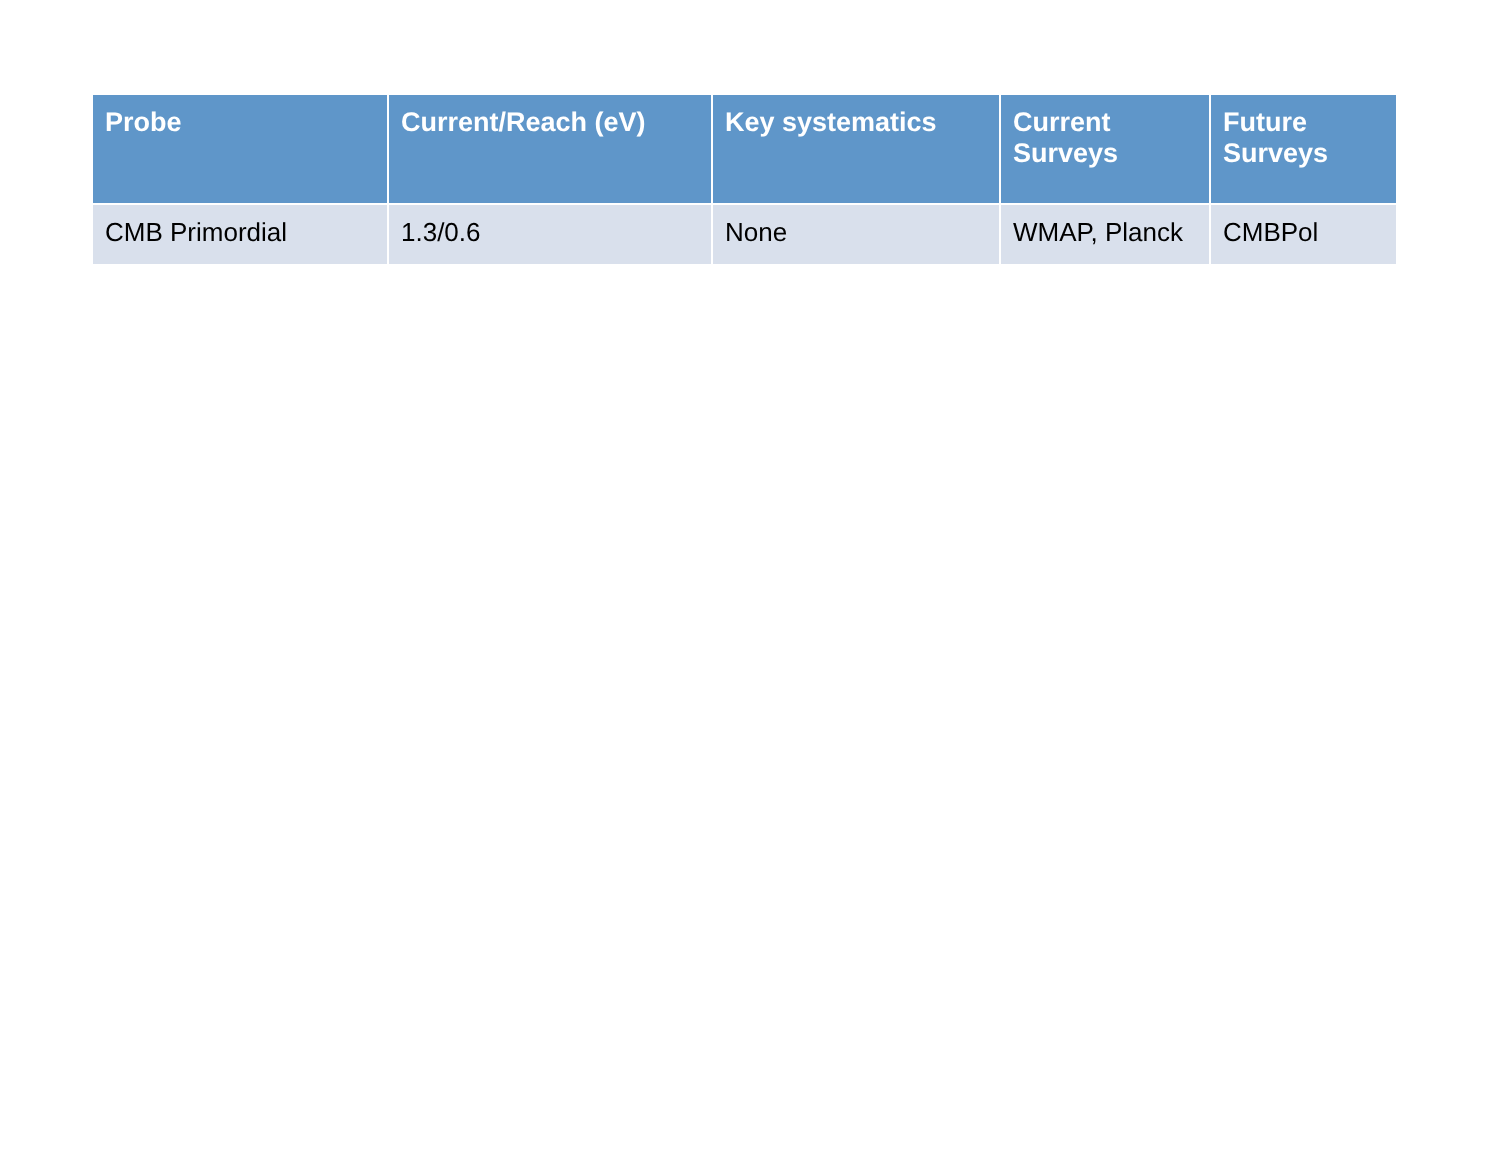| Probe | Current/Reach (eV) | Key systematics | Current Surveys | Future Surveys |
| --- | --- | --- | --- | --- |
| CMB Primordial | 1.3/0.6 | None | WMAP, Planck | CMBPol |